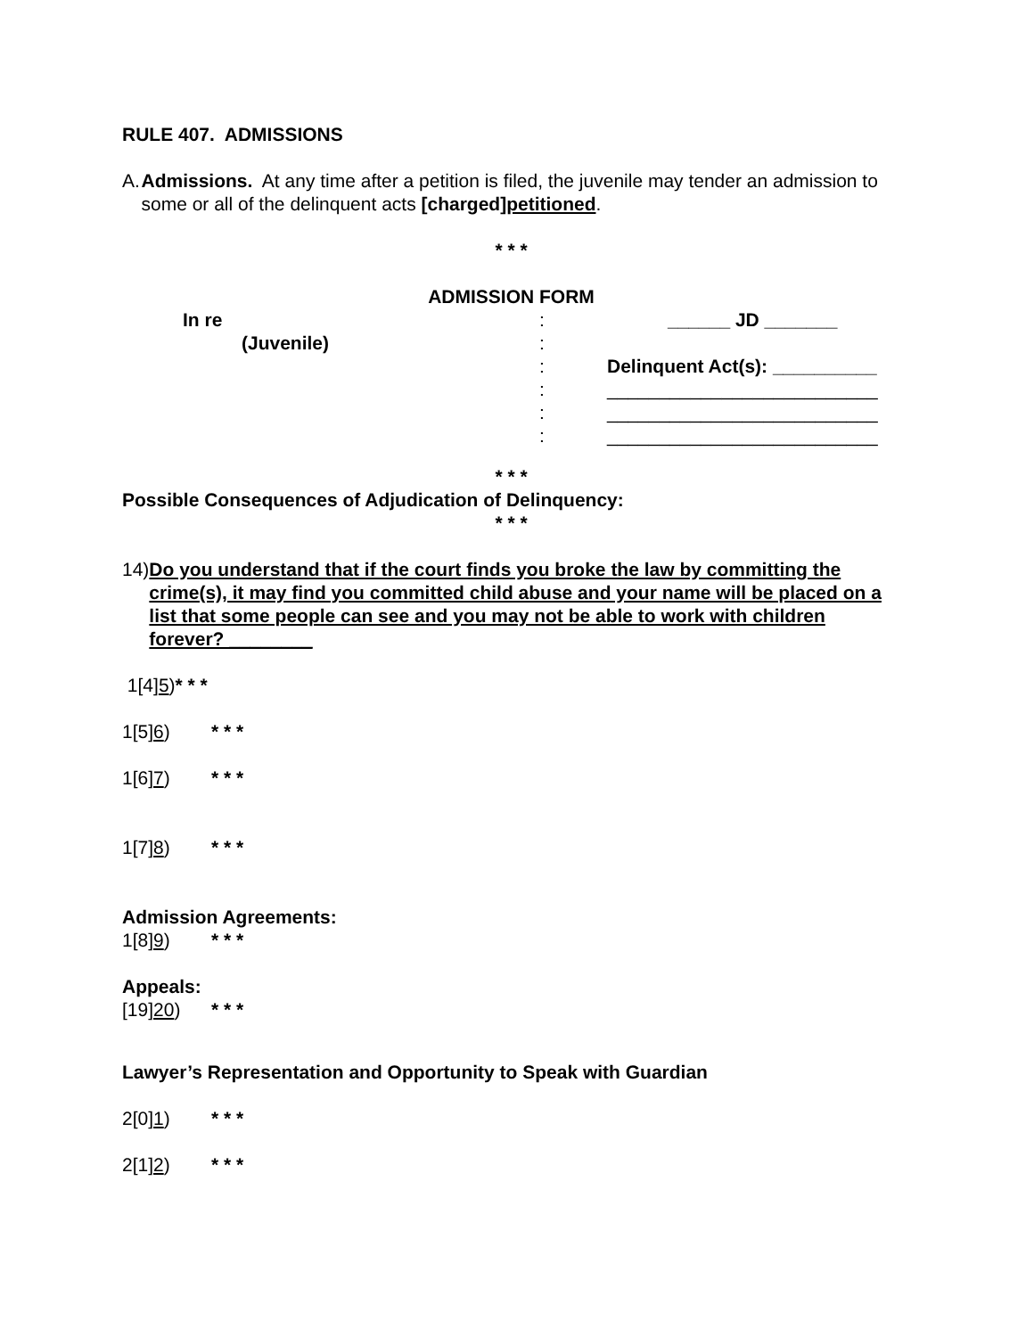RULE 407. ADMISSIONS
A. Admissions. At any time after a petition is filed, the juvenile may tender an admission to some or all of the delinquent acts [charged]petitioned.
* * *
ADMISSION FORM
In re
(Juvenile)
:
:
:
:
:
:
______ JD _______
Delinquent Act(s): __________
__________________________
__________________________
__________________________
* * *
Possible Consequences of Adjudication of Delinquency:
* * *
14) Do you understand that if the court finds you broke the law by committing the crime(s), it may find you committed child abuse and your name will be placed on a list that some people can see and you may not be able to work with children forever? ________
1[4]5)* * *
1[5]6) * * *
1[6]7) * * *
1[7]8) * * *
Admission Agreements:
1[8]9) * * *
Appeals:
[19]20) * * *
Lawyer’s Representation and Opportunity to Speak with Guardian
2[0]1) * * *
2[1]2) * * *